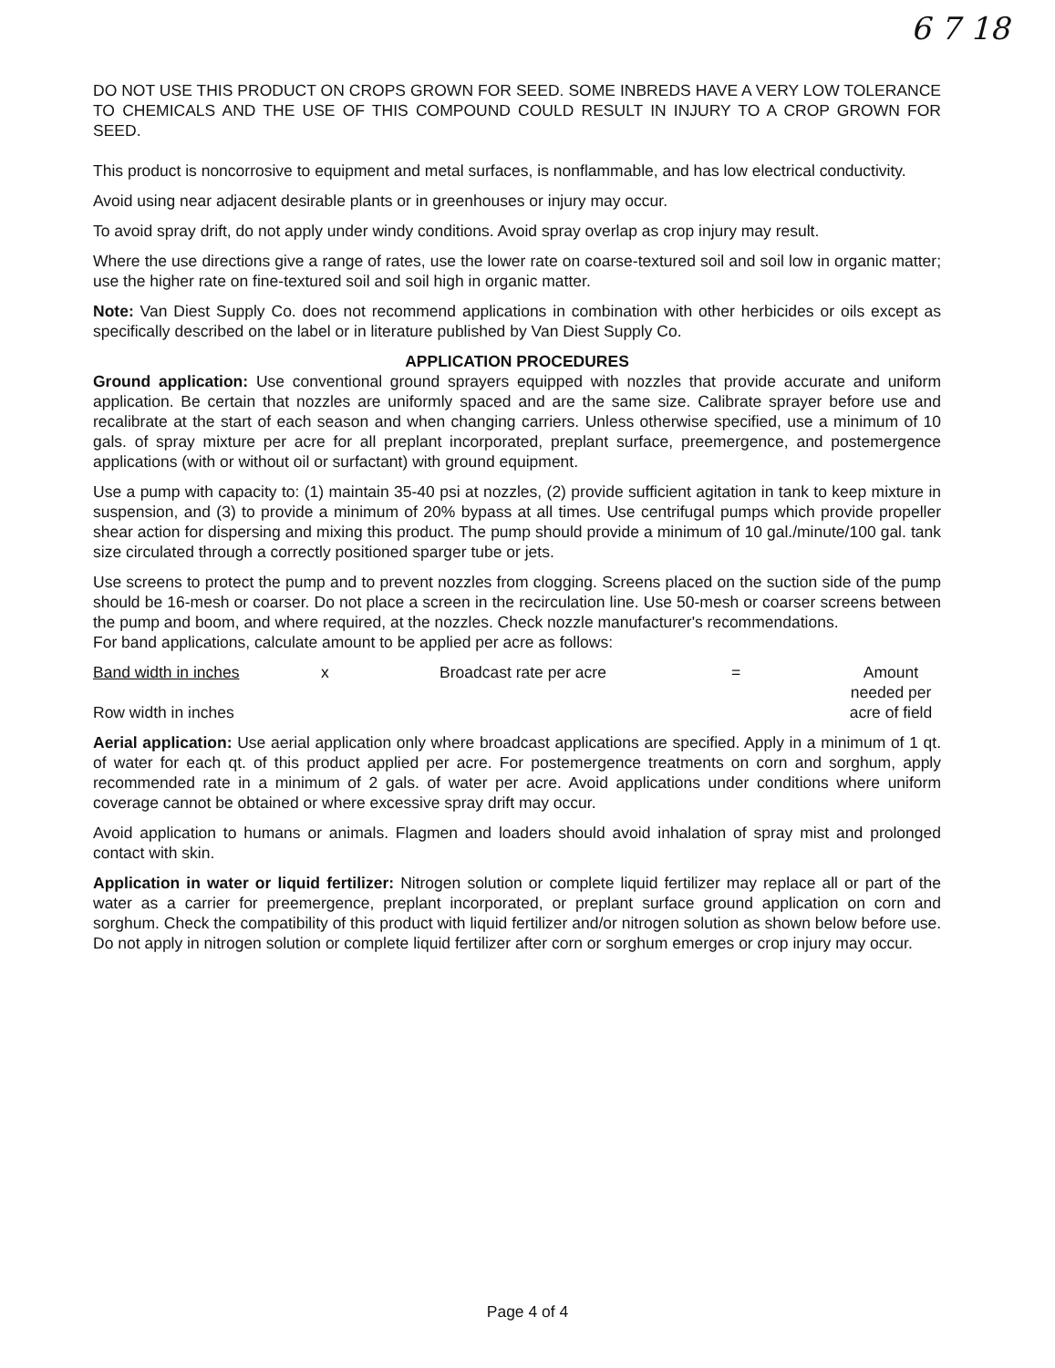6 7 18
DO NOT USE THIS PRODUCT ON CROPS GROWN FOR SEED. SOME INBREDS HAVE A VERY LOW TOLERANCE TO CHEMICALS AND THE USE OF THIS COMPOUND COULD RESULT IN INJURY TO A CROP GROWN FOR SEED.
This product is noncorrosive to equipment and metal surfaces, is nonflammable, and has low electrical conductivity.
Avoid using near adjacent desirable plants or in greenhouses or injury may occur.
To avoid spray drift, do not apply under windy conditions. Avoid spray overlap as crop injury may result.
Where the use directions give a range of rates, use the lower rate on coarse-textured soil and soil low in organic matter; use the higher rate on fine-textured soil and soil high in organic matter.
Note: Van Diest Supply Co. does not recommend applications in combination with other herbicides or oils except as specifically described on the label or in literature published by Van Diest Supply Co.
APPLICATION PROCEDURES
Ground application: Use conventional ground sprayers equipped with nozzles that provide accurate and uniform application. Be certain that nozzles are uniformly spaced and are the same size. Calibrate sprayer before use and recalibrate at the start of each season and when changing carriers. Unless otherwise specified, use a minimum of 10 gals. of spray mixture per acre for all preplant incorporated, preplant surface, preemergence, and postemergence applications (with or without oil or surfactant) with ground equipment.
Use a pump with capacity to: (1) maintain 35-40 psi at nozzles, (2) provide sufficient agitation in tank to keep mixture in suspension, and (3) to provide a minimum of 20% bypass at all times. Use centrifugal pumps which provide propeller shear action for dispersing and mixing this product. The pump should provide a minimum of 10 gal./minute/100 gal. tank size circulated through a correctly positioned sparger tube or jets.
Use screens to protect the pump and to prevent nozzles from clogging. Screens placed on the suction side of the pump should be 16-mesh or coarser. Do not place a screen in the recirculation line. Use 50-mesh or coarser screens between the pump and boom, and where required, at the nozzles. Check nozzle manufacturer's recommendations.
For band applications, calculate amount to be applied per acre as follows:
| Band width in inches | x | Broadcast rate per acre | = | Amount needed per |
| Row width in inches | | | | acre of field |
Aerial application: Use aerial application only where broadcast applications are specified. Apply in a minimum of 1 qt. of water for each qt. of this product applied per acre. For postemergence treatments on corn and sorghum, apply recommended rate in a minimum of 2 gals. of water per acre. Avoid applications under conditions where uniform coverage cannot be obtained or where excessive spray drift may occur.
Avoid application to humans or animals. Flagmen and loaders should avoid inhalation of spray mist and prolonged contact with skin.
Application in water or liquid fertilizer: Nitrogen solution or complete liquid fertilizer may replace all or part of the water as a carrier for preemergence, preplant incorporated, or preplant surface ground application on corn and sorghum. Check the compatibility of this product with liquid fertilizer and/or nitrogen solution as shown below before use. Do not apply in nitrogen solution or complete liquid fertilizer after corn or sorghum emerges or crop injury may occur.
Page 4 of 4